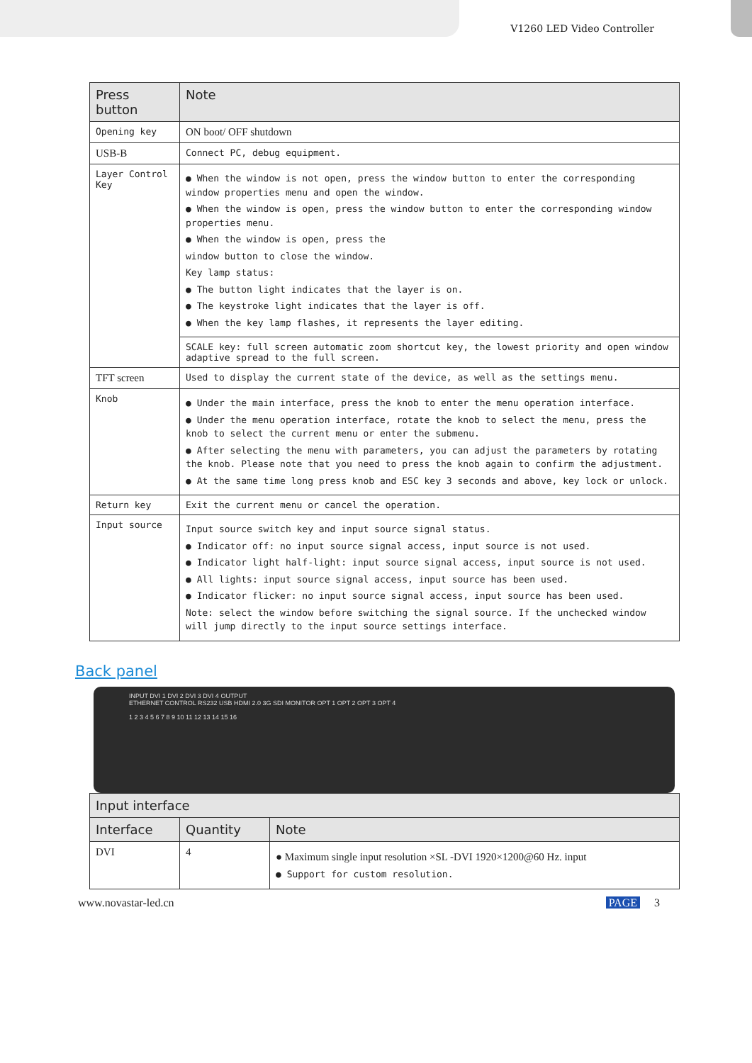V1260 LED Video Controller
| Press button | Note |
| --- | --- |
| Opening key | ON boot/ OFF shutdown |
| USB-B | Connect PC, debug equipment. |
| Layer Control Key | ● When the window is not open, press the window button to enter the corresponding window properties menu and open the window. ● When the window is open, press the window button to enter the corresponding window properties menu. ● When the window is open, press the window button to close the window. Key lamp status: ● The button light indicates that the layer is on. ● The keystroke light indicates that the layer is off. ● When the key lamp flashes, it represents the layer editing. |
| | SCALE key: full screen automatic zoom shortcut key, the lowest priority and open window adaptive spread to the full screen. |
| TFT screen | Used to display the current state of the device, as well as the settings menu. |
| Knob | ● Under the main interface, press the knob to enter the menu operation interface. ● Under the menu operation interface, rotate the knob to select the menu, press the knob to select the current menu or enter the submenu. ● After selecting the menu with parameters, you can adjust the parameters by rotating the knob. Please note that you need to press the knob again to confirm the adjustment. ● At the same time long press knob and ESC key 3 seconds and above, key lock or unlock. |
| Return key | Exit the current menu or cancel the operation. |
| Input source | Input source switch key and input source signal status. ● Indicator off: no input source signal access, input source is not used. ● Indicator light half-light: input source signal access, input source is not used. ● All lights: input source signal access, input source has been used. ● Indicator flicker: no input source signal access, input source has been used. Note: select the window before switching the signal source. If the unchecked window will jump directly to the input source settings interface. |
Back panel
INPUT DVI 1 DVI 2 DVI 3 DVI 4 OUTPUT
ETHERNET CONTROL RS232 USB HDMI 2.0 3G SDI MONITOR OPT 1 OPT 2 OPT 3 OPT 4
1 2 3 4 5 6 7 8 9 10 11 12 13 14 15 16
| Input interface | | |
| --- | --- | --- |
| Interface | Quantity | Note |
| DVI | 4 | ● Maximum single input resolution ×SL -DVI 1920×1200@60 Hz. input ● Support for custom resolution. |
www.novastar-led.cn PAGE 3